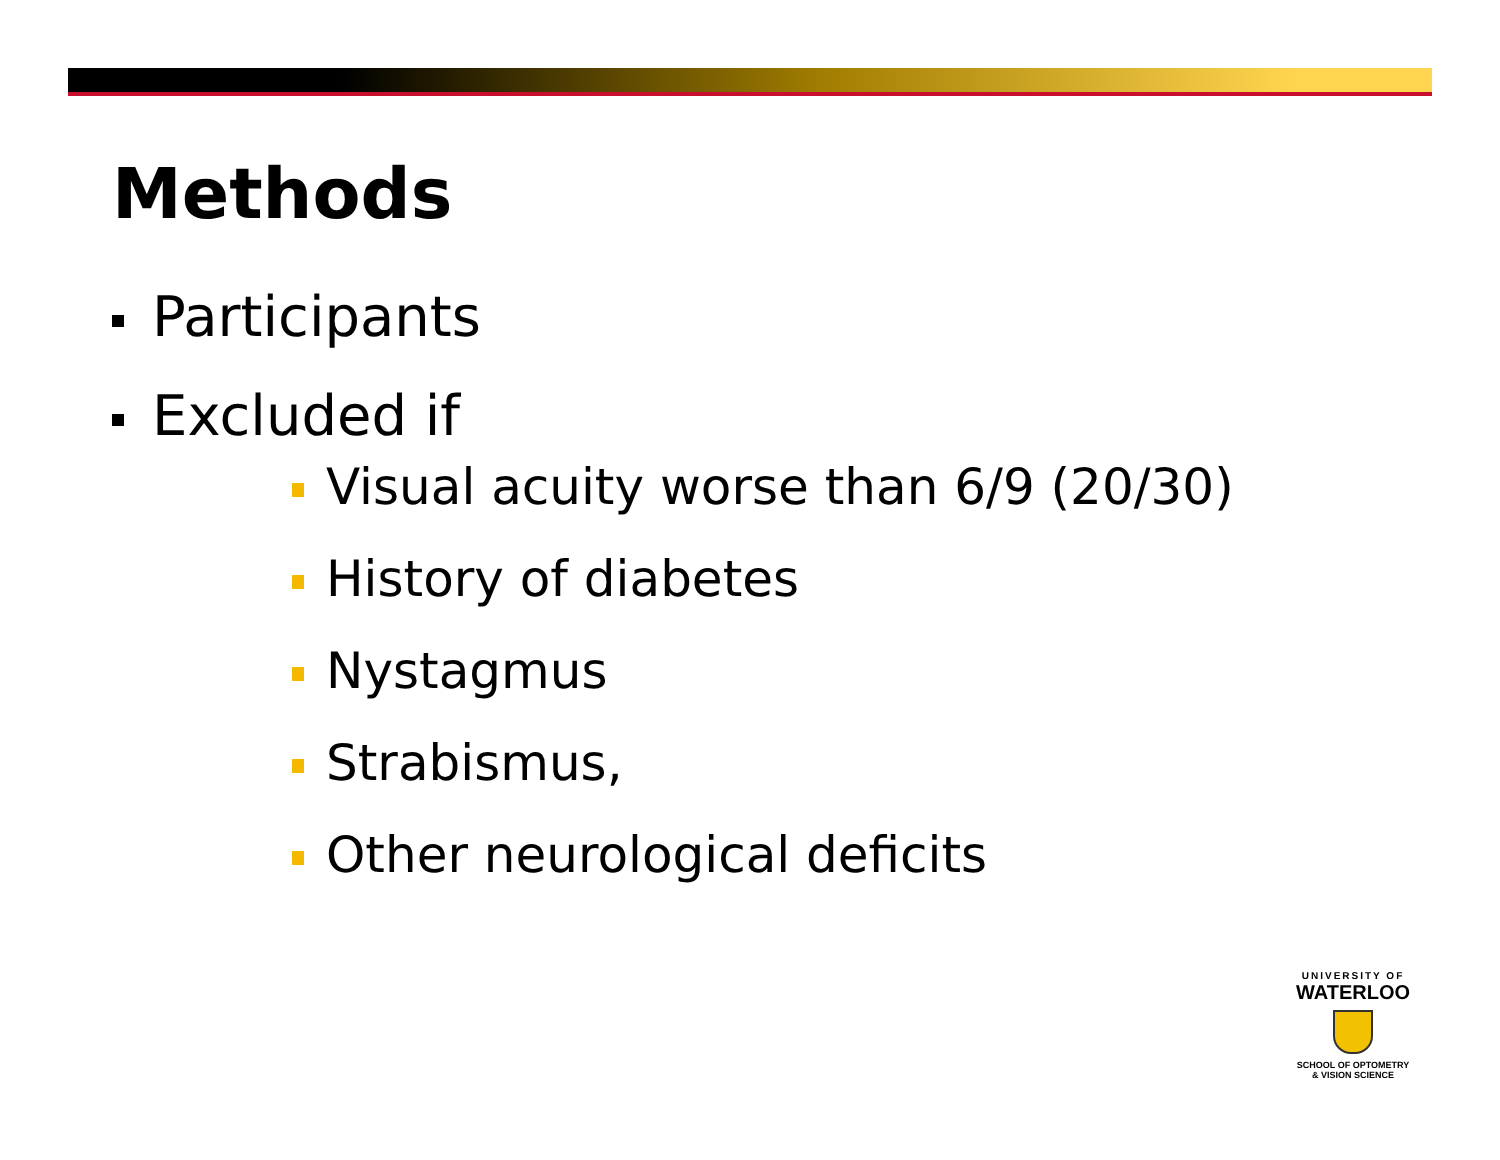Methods
Participants
Excluded if
Visual acuity worse than 6/9 (20/30)
History of diabetes
Nystagmus
Strabismus,
Other neurological deficits
UNIVERSITY OF
WATERLOO
SCHOOL OF OPTOMETRY
& VISION SCIENCE